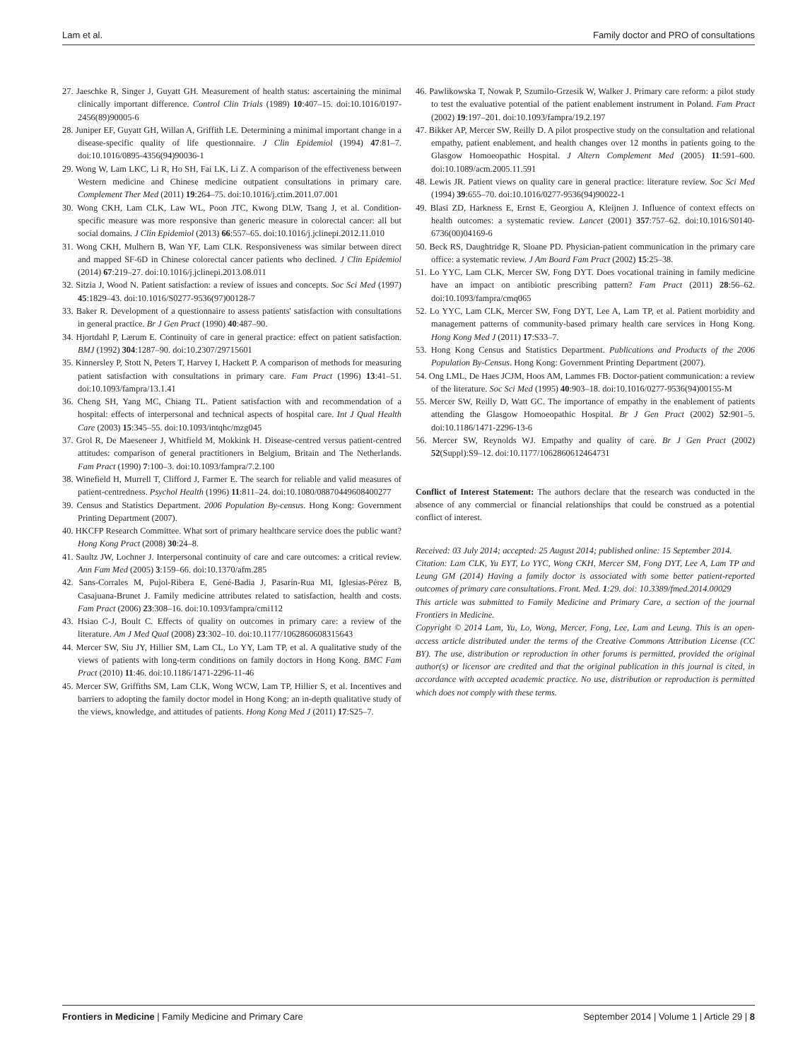Lam et al. Family doctor and PRO of consultations
27. Jaeschke R, Singer J, Guyatt GH. Measurement of health status: ascertaining the minimal clinically important difference. Control Clin Trials (1989) 10:407–15. doi:10.1016/0197-2456(89)90005-6
28. Juniper EF, Guyatt GH, Willan A, Griffith LE. Determining a minimal important change in a disease-specific quality of life questionnaire. J Clin Epidemiol (1994) 47:81–7. doi:10.1016/0895-4356(94)90036-1
29. Wong W, Lam LKC, Li R, Ho SH, Fai LK, Li Z. A comparison of the effectiveness between Western medicine and Chinese medicine outpatient consultations in primary care. Complement Ther Med (2011) 19:264–75. doi:10.1016/j.ctim.2011.07.001
30. Wong CKH, Lam CLK, Law WL, Poon JTC, Kwong DLW, Tsang J, et al. Condition-specific measure was more responsive than generic measure in colorectal cancer: all but social domains. J Clin Epidemiol (2013) 66:557–65. doi:10.1016/j.jclinepi.2012.11.010
31. Wong CKH, Mulhern B, Wan YF, Lam CLK. Responsiveness was similar between direct and mapped SF-6D in Chinese colorectal cancer patients who declined. J Clin Epidemiol (2014) 67:219–27. doi:10.1016/j.jclinepi.2013.08.011
32. Sitzia J, Wood N. Patient satisfaction: a review of issues and concepts. Soc Sci Med (1997) 45:1829–43. doi:10.1016/S0277-9536(97)00128-7
33. Baker R. Development of a questionnaire to assess patients' satisfaction with consultations in general practice. Br J Gen Pract (1990) 40:487–90.
34. Hjortdahl P, Lærum E. Continuity of care in general practice: effect on patient satisfaction. BMJ (1992) 304:1287–90. doi:10.2307/29715601
35. Kinnersley P, Stott N, Peters T, Harvey I, Hackett P. A comparison of methods for measuring patient satisfaction with consultations in primary care. Fam Pract (1996) 13:41–51. doi:10.1093/fampra/13.1.41
36. Cheng SH, Yang MC, Chiang TL. Patient satisfaction with and recommendation of a hospital: effects of interpersonal and technical aspects of hospital care. Int J Qual Health Care (2003) 15:345–55. doi:10.1093/intqhc/mzg045
37. Grol R, De Maeseneer J, Whitfield M, Mokkink H. Disease-centred versus patient-centred attitudes: comparison of general practitioners in Belgium, Britain and The Netherlands. Fam Pract (1990) 7:100–3. doi:10.1093/fampra/7.2.100
38. Winefield H, Murrell T, Clifford J, Farmer E. The search for reliable and valid measures of patient-centredness. Psychol Health (1996) 11:811–24. doi:10.1080/08870449608400277
39. Census and Statistics Department. 2006 Population By-census. Hong Kong: Government Printing Department (2007).
40. HKCFP Research Committee. What sort of primary healthcare service does the public want? Hong Kong Pract (2008) 30:24–8.
41. Saultz JW, Lochner J. Interpersonal continuity of care and care outcomes: a critical review. Ann Fam Med (2005) 3:159–66. doi:10.1370/afm.285
42. Sans-Corrales M, Pujol-Ribera E, Gené-Badia J, Pasarín-Rua MI, Iglesias-Pérez B, Casajuana-Brunet J. Family medicine attributes related to satisfaction, health and costs. Fam Pract (2006) 23:308–16. doi:10.1093/fampra/cmi112
43. Hsiao C-J, Boult C. Effects of quality on outcomes in primary care: a review of the literature. Am J Med Qual (2008) 23:302–10. doi:10.1177/1062860608315643
44. Mercer SW, Siu JY, Hillier SM, Lam CL, Lo YY, Lam TP, et al. A qualitative study of the views of patients with long-term conditions on family doctors in Hong Kong. BMC Fam Pract (2010) 11:46. doi:10.1186/1471-2296-11-46
45. Mercer SW, Griffiths SM, Lam CLK, Wong WCW, Lam TP, Hillier S, et al. Incentives and barriers to adopting the family doctor model in Hong Kong: an in-depth qualitative study of the views, knowledge, and attitudes of patients. Hong Kong Med J (2011) 17:S25–7.
46. Pawlikowska T, Nowak P, Szumilo-Grzesik W, Walker J. Primary care reform: a pilot study to test the evaluative potential of the patient enablement instrument in Poland. Fam Pract (2002) 19:197–201. doi:10.1093/fampra/19.2.197
47. Bikker AP, Mercer SW, Reilly D. A pilot prospective study on the consultation and relational empathy, patient enablement, and health changes over 12 months in patients going to the Glasgow Homoeopathic Hospital. J Altern Complement Med (2005) 11:591–600. doi:10.1089/acm.2005.11.591
48. Lewis JR. Patient views on quality care in general practice: literature review. Soc Sci Med (1994) 39:655–70. doi:10.1016/0277-9536(94)90022-1
49. Blasi ZD, Harkness E, Ernst E, Georgiou A, Kleijnen J. Influence of context effects on health outcomes: a systematic review. Lancet (2001) 357:757–62. doi:10.1016/S0140-6736(00)04169-6
50. Beck RS, Daughtridge R, Sloane PD. Physician-patient communication in the primary care office: a systematic review. J Am Board Fam Pract (2002) 15:25–38.
51. Lo YYC, Lam CLK, Mercer SW, Fong DYT. Does vocational training in family medicine have an impact on antibiotic prescribing pattern? Fam Pract (2011) 28:56–62. doi:10.1093/fampra/cmq065
52. Lo YYC, Lam CLK, Mercer SW, Fong DYT, Lee A, Lam TP, et al. Patient morbidity and management patterns of community-based primary health care services in Hong Kong. Hong Kong Med J (2011) 17:S33–7.
53. Hong Kong Census and Statistics Department. Publications and Products of the 2006 Population By-Census. Hong Kong: Government Printing Department (2007).
54. Ong LML, De Haes JCJM, Hoos AM, Lammes FB. Doctor-patient communication: a review of the literature. Soc Sci Med (1995) 40:903–18. doi:10.1016/0277-9536(94)00155-M
55. Mercer SW, Reilly D, Watt GC. The importance of empathy in the enablement of patients attending the Glasgow Homoeopathic Hospital. Br J Gen Pract (2002) 52:901–5. doi:10.1186/1471-2296-13-6
56. Mercer SW, Reynolds WJ. Empathy and quality of care. Br J Gen Pract (2002) 52(Suppl):S9–12. doi:10.1177/1062860612464731
Conflict of Interest Statement: The authors declare that the research was conducted in the absence of any commercial or financial relationships that could be construed as a potential conflict of interest.
Received: 03 July 2014; accepted: 25 August 2014; published online: 15 September 2014.
Citation: Lam CLK, Yu EYT, Lo YYC, Wong CKH, Mercer SM, Fong DYT, Lee A, Lam TP and Leung GM (2014) Having a family doctor is associated with some better patient-reported outcomes of primary care consultations. Front. Med. 1:29. doi: 10.3389/fmed.2014.00029
This article was submitted to Family Medicine and Primary Care, a section of the journal Frontiers in Medicine.
Copyright © 2014 Lam, Yu, Lo, Wong, Mercer, Fong, Lee, Lam and Leung. This is an open-access article distributed under the terms of the Creative Commons Attribution License (CC BY). The use, distribution or reproduction in other forums is permitted, provided the original author(s) or licensor are credited and that the original publication in this journal is cited, in accordance with accepted academic practice. No use, distribution or reproduction is permitted which does not comply with these terms.
Frontiers in Medicine | Family Medicine and Primary Care September 2014 | Volume 1 | Article 29 | 8